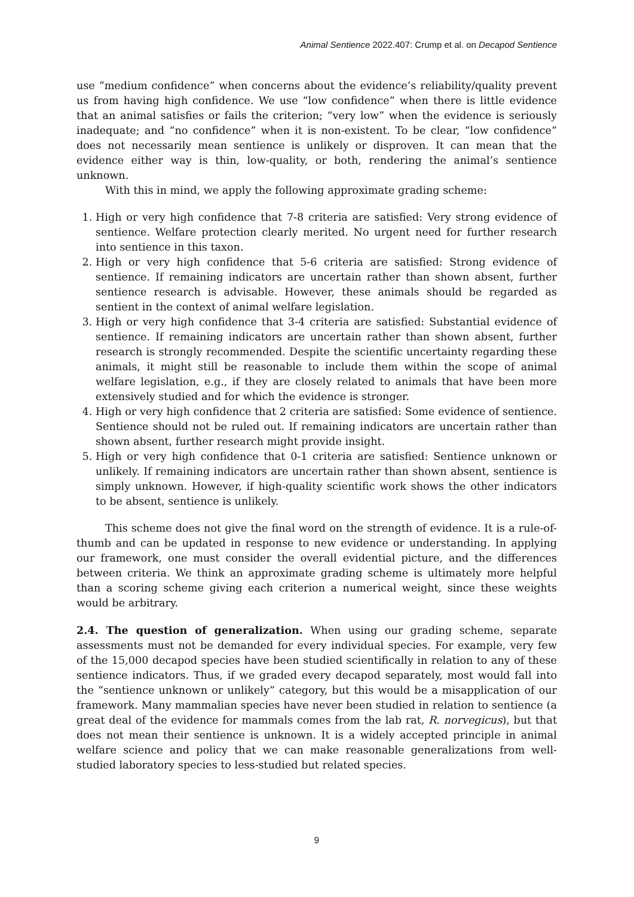Animal Sentience 2022.407: Crump et al. on Decapod Sentience
use “medium confidence” when concerns about the evidence’s reliability/quality prevent us from having high confidence. We use “low confidence” when there is little evidence that an animal satisfies or fails the criterion; “very low” when the evidence is seriously inadequate; and “no confidence” when it is non-existent. To be clear, “low confidence” does not necessarily mean sentience is unlikely or disproven. It can mean that the evidence either way is thin, low-quality, or both, rendering the animal’s sentience unknown.
With this in mind, we apply the following approximate grading scheme:
1. High or very high confidence that 7-8 criteria are satisfied: Very strong evidence of sentience. Welfare protection clearly merited. No urgent need for further research into sentience in this taxon.
2. High or very high confidence that 5-6 criteria are satisfied: Strong evidence of sentience. If remaining indicators are uncertain rather than shown absent, further sentience research is advisable. However, these animals should be regarded as sentient in the context of animal welfare legislation.
3. High or very high confidence that 3-4 criteria are satisfied: Substantial evidence of sentience. If remaining indicators are uncertain rather than shown absent, further research is strongly recommended. Despite the scientific uncertainty regarding these animals, it might still be reasonable to include them within the scope of animal welfare legislation, e.g., if they are closely related to animals that have been more extensively studied and for which the evidence is stronger.
4. High or very high confidence that 2 criteria are satisfied: Some evidence of sentience. Sentience should not be ruled out. If remaining indicators are uncertain rather than shown absent, further research might provide insight.
5. High or very high confidence that 0-1 criteria are satisfied: Sentience unknown or unlikely. If remaining indicators are uncertain rather than shown absent, sentience is simply unknown. However, if high-quality scientific work shows the other indicators to be absent, sentience is unlikely.
This scheme does not give the final word on the strength of evidence. It is a rule-of-thumb and can be updated in response to new evidence or understanding. In applying our framework, one must consider the overall evidential picture, and the differences between criteria. We think an approximate grading scheme is ultimately more helpful than a scoring scheme giving each criterion a numerical weight, since these weights would be arbitrary.
2.4. The question of generalization. When using our grading scheme, separate assessments must not be demanded for every individual species. For example, very few of the 15,000 decapod species have been studied scientifically in relation to any of these sentience indicators. Thus, if we graded every decapod separately, most would fall into the “sentience unknown or unlikely” category, but this would be a misapplication of our framework. Many mammalian species have never been studied in relation to sentience (a great deal of the evidence for mammals comes from the lab rat, R. norvegicus), but that does not mean their sentience is unknown. It is a widely accepted principle in animal welfare science and policy that we can make reasonable generalizations from well-studied laboratory species to less-studied but related species.
9